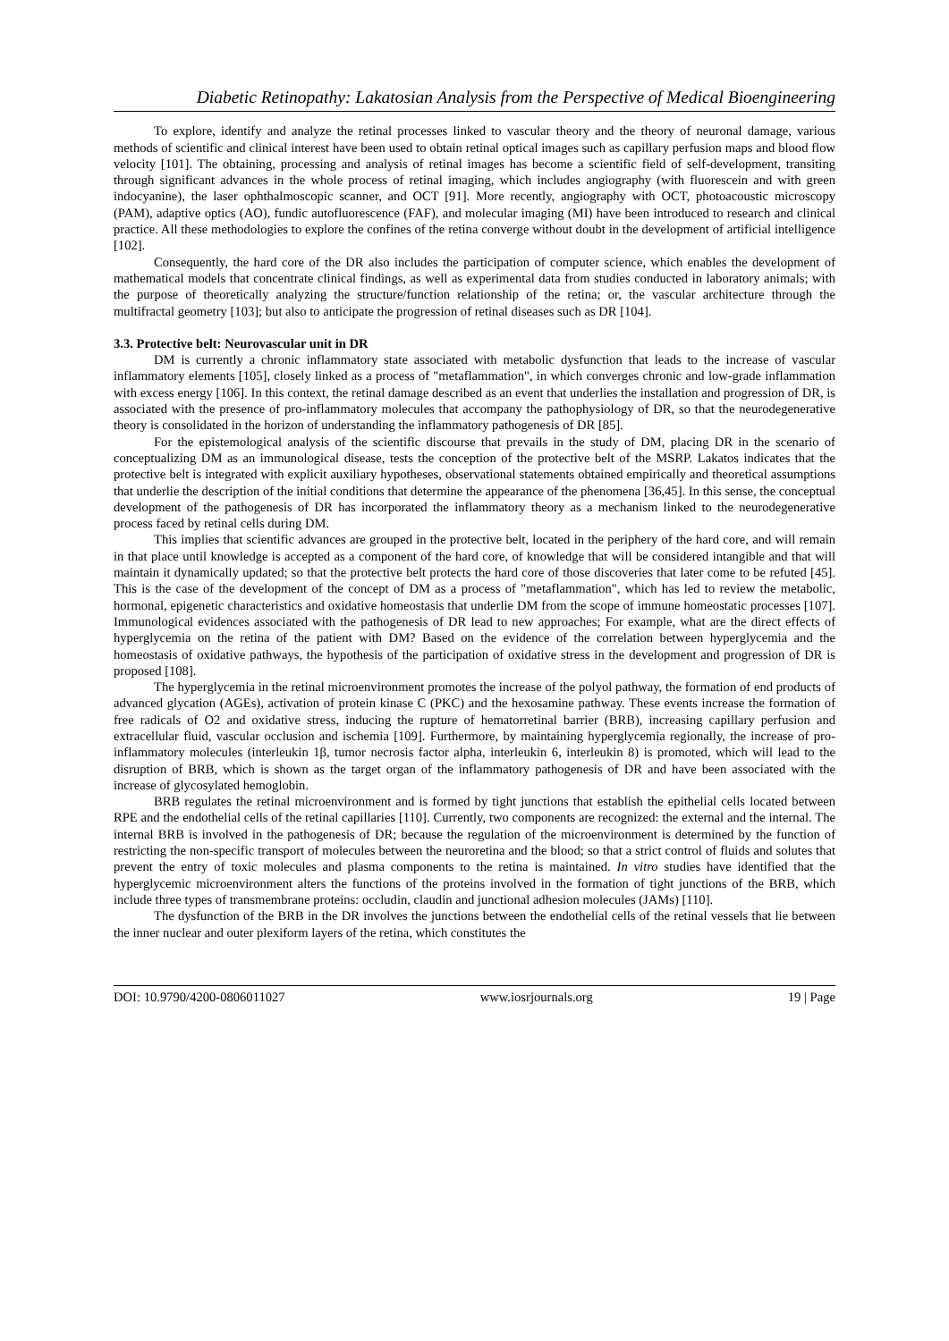Diabetic Retinopathy: Lakatosian Analysis from the Perspective of Medical Bioengineering
To explore, identify and analyze the retinal processes linked to vascular theory and the theory of neuronal damage, various methods of scientific and clinical interest have been used to obtain retinal optical images such as capillary perfusion maps and blood flow velocity [101]. The obtaining, processing and analysis of retinal images has become a scientific field of self-development, transiting through significant advances in the whole process of retinal imaging, which includes angiography (with fluorescein and with green indocyanine), the laser ophthalmoscopic scanner, and OCT [91]. More recently, angiography with OCT, photoacoustic microscopy (PAM), adaptive optics (AO), fundic autofluorescence (FAF), and molecular imaging (MI) have been introduced to research and clinical practice. All these methodologies to explore the confines of the retina converge without doubt in the development of artificial intelligence [102].
Consequently, the hard core of the DR also includes the participation of computer science, which enables the development of mathematical models that concentrate clinical findings, as well as experimental data from studies conducted in laboratory animals; with the purpose of theoretically analyzing the structure/function relationship of the retina; or, the vascular architecture through the multifractal geometry [103]; but also to anticipate the progression of retinal diseases such as DR [104].
3.3. Protective belt: Neurovascular unit in DR
DM is currently a chronic inflammatory state associated with metabolic dysfunction that leads to the increase of vascular inflammatory elements [105], closely linked as a process of "metaflammation", in which converges chronic and low-grade inflammation with excess energy [106]. In this context, the retinal damage described as an event that underlies the installation and progression of DR, is associated with the presence of pro-inflammatory molecules that accompany the pathophysiology of DR, so that the neurodegenerative theory is consolidated in the horizon of understanding the inflammatory pathogenesis of DR [85].
For the epistemological analysis of the scientific discourse that prevails in the study of DM, placing DR in the scenario of conceptualizing DM as an immunological disease, tests the conception of the protective belt of the MSRP. Lakatos indicates that the protective belt is integrated with explicit auxiliary hypotheses, observational statements obtained empirically and theoretical assumptions that underlie the description of the initial conditions that determine the appearance of the phenomena [36,45]. In this sense, the conceptual development of the pathogenesis of DR has incorporated the inflammatory theory as a mechanism linked to the neurodegenerative process faced by retinal cells during DM.
This implies that scientific advances are grouped in the protective belt, located in the periphery of the hard core, and will remain in that place until knowledge is accepted as a component of the hard core, of knowledge that will be considered intangible and that will maintain it dynamically updated; so that the protective belt protects the hard core of those discoveries that later come to be refuted [45]. This is the case of the development of the concept of DM as a process of "metaflammation", which has led to review the metabolic, hormonal, epigenetic characteristics and oxidative homeostasis that underlie DM from the scope of immune homeostatic processes [107]. Immunological evidences associated with the pathogenesis of DR lead to new approaches; For example, what are the direct effects of hyperglycemia on the retina of the patient with DM? Based on the evidence of the correlation between hyperglycemia and the homeostasis of oxidative pathways, the hypothesis of the participation of oxidative stress in the development and progression of DR is proposed [108].
The hyperglycemia in the retinal microenvironment promotes the increase of the polyol pathway, the formation of end products of advanced glycation (AGEs), activation of protein kinase C (PKC) and the hexosamine pathway. These events increase the formation of free radicals of O2 and oxidative stress, inducing the rupture of hematorretinal barrier (BRB), increasing capillary perfusion and extracellular fluid, vascular occlusion and ischemia [109]. Furthermore, by maintaining hyperglycemia regionally, the increase of pro-inflammatory molecules (interleukin 1β, tumor necrosis factor alpha, interleukin 6, interleukin 8) is promoted, which will lead to the disruption of BRB, which is shown as the target organ of the inflammatory pathogenesis of DR and have been associated with the increase of glycosylated hemoglobin.
BRB regulates the retinal microenvironment and is formed by tight junctions that establish the epithelial cells located between RPE and the endothelial cells of the retinal capillaries [110]. Currently, two components are recognized: the external and the internal. The internal BRB is involved in the pathogenesis of DR; because the regulation of the microenvironment is determined by the function of restricting the non-specific transport of molecules between the neuroretina and the blood; so that a strict control of fluids and solutes that prevent the entry of toxic molecules and plasma components to the retina is maintained. In vitro studies have identified that the hyperglycemic microenvironment alters the functions of the proteins involved in the formation of tight junctions of the BRB, which include three types of transmembrane proteins: occludin, claudin and junctional adhesion molecules (JAMs) [110].
The dysfunction of the BRB in the DR involves the junctions between the endothelial cells of the retinal vessels that lie between the inner nuclear and outer plexiform layers of the retina, which constitutes the
DOI: 10.9790/4200-0806011027 www.iosrjournals.org 19 | Page